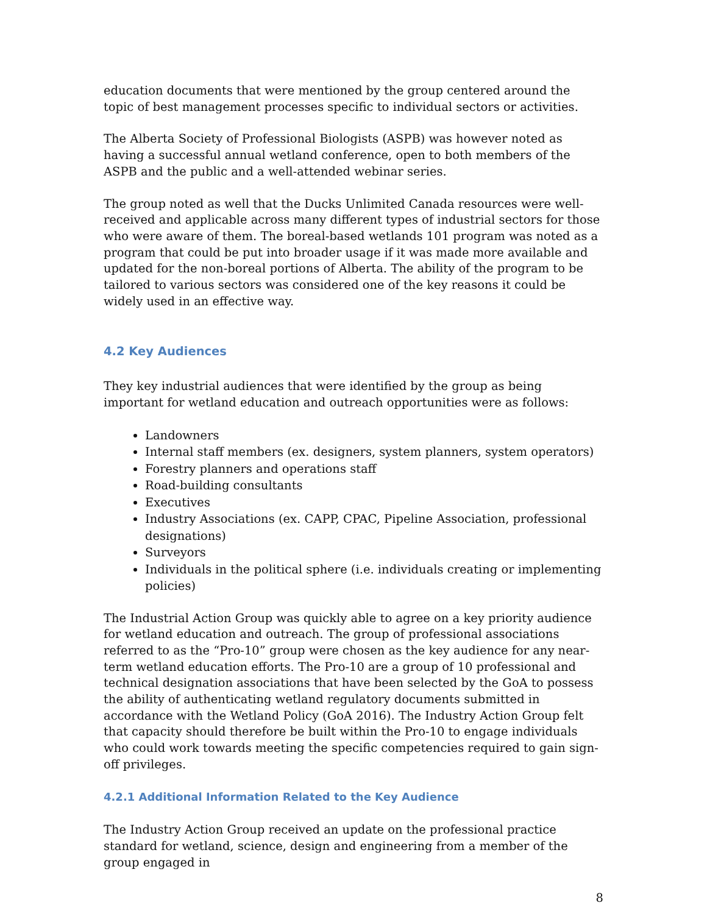education documents that were mentioned by the group centered around the topic of best management processes specific to individual sectors or activities.
The Alberta Society of Professional Biologists (ASPB) was however noted as having a successful annual wetland conference, open to both members of the ASPB and the public and a well-attended webinar series.
The group noted as well that the Ducks Unlimited Canada resources were well-received and applicable across many different types of industrial sectors for those who were aware of them. The boreal-based wetlands 101 program was noted as a program that could be put into broader usage if it was made more available and updated for the non-boreal portions of Alberta. The ability of the program to be tailored to various sectors was considered one of the key reasons it could be widely used in an effective way.
4.2 Key Audiences
They key industrial audiences that were identified by the group as being important for wetland education and outreach opportunities were as follows:
Landowners
Internal staff members (ex. designers, system planners, system operators)
Forestry planners and operations staff
Road-building consultants
Executives
Industry Associations (ex. CAPP, CPAC, Pipeline Association, professional designations)
Surveyors
Individuals in the political sphere (i.e. individuals creating or implementing policies)
The Industrial Action Group was quickly able to agree on a key priority audience for wetland education and outreach. The group of professional associations referred to as the “Pro-10” group were chosen as the key audience for any near-term wetland education efforts. The Pro-10 are a group of 10 professional and technical designation associations that have been selected by the GoA to possess the ability of authenticating wetland regulatory documents submitted in accordance with the Wetland Policy (GoA 2016). The Industry Action Group felt that capacity should therefore be built within the Pro-10 to engage individuals who could work towards meeting the specific competencies required to gain sign-off privileges.
4.2.1 Additional Information Related to the Key Audience
The Industry Action Group received an update on the professional practice standard for wetland, science, design and engineering from a member of the group engaged in
8